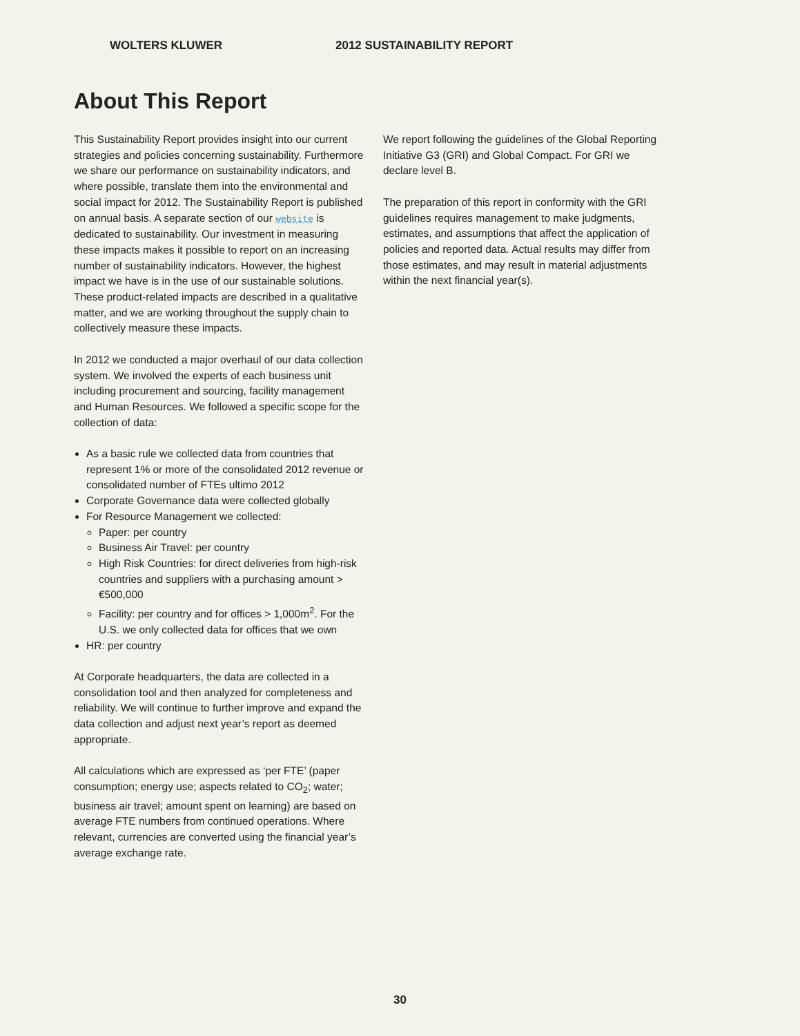WOLTERS KLUWER 2012 SUSTAINABILITY REPORT
About This Report
This Sustainability Report provides insight into our current strategies and policies concerning sustainability. Furthermore we share our performance on sustainability indicators, and where possible, translate them into the environmental and social impact for 2012. The Sustainability Report is published on annual basis. A separate section of our website is dedicated to sustainability. Our investment in measuring these impacts makes it possible to report on an increasing number of sustainability indicators. However, the highest impact we have is in the use of our sustainable solutions. These product-related impacts are described in a qualitative matter, and we are working throughout the supply chain to collectively measure these impacts.
In 2012 we conducted a major overhaul of our data collection system. We involved the experts of each business unit including procurement and sourcing, facility management and Human Resources. We followed a specific scope for the collection of data:
As a basic rule we collected data from countries that represent 1% or more of the consolidated 2012 revenue or consolidated number of FTEs ultimo 2012
Corporate Governance data were collected globally
For Resource Management we collected:
Paper: per country
Business Air Travel: per country
High Risk Countries: for direct deliveries from high-risk countries and suppliers with a purchasing amount > €500,000
Facility: per country and for offices > 1,000m<sup>2</sup>. For the U.S. we only collected data for offices that we own
HR: per country
At Corporate headquarters, the data are collected in a consolidation tool and then analyzed for completeness and reliability. We will continue to further improve and expand the data collection and adjust next year’s report as deemed appropriate.
All calculations which are expressed as ‘per FTE’ (paper consumption; energy use; aspects related to CO<sub>2</sub>; water; business air travel; amount spent on learning) are based on average FTE numbers from continued operations. Where relevant, currencies are converted using the financial year’s average exchange rate.
We report following the guidelines of the Global Reporting Initiative G3 (GRI) and Global Compact. For GRI we declare level B.
The preparation of this report in conformity with the GRI guidelines requires management to make judgments, estimates, and assumptions that affect the application of policies and reported data. Actual results may differ from those estimates, and may result in material adjustments within the next financial year(s).
30